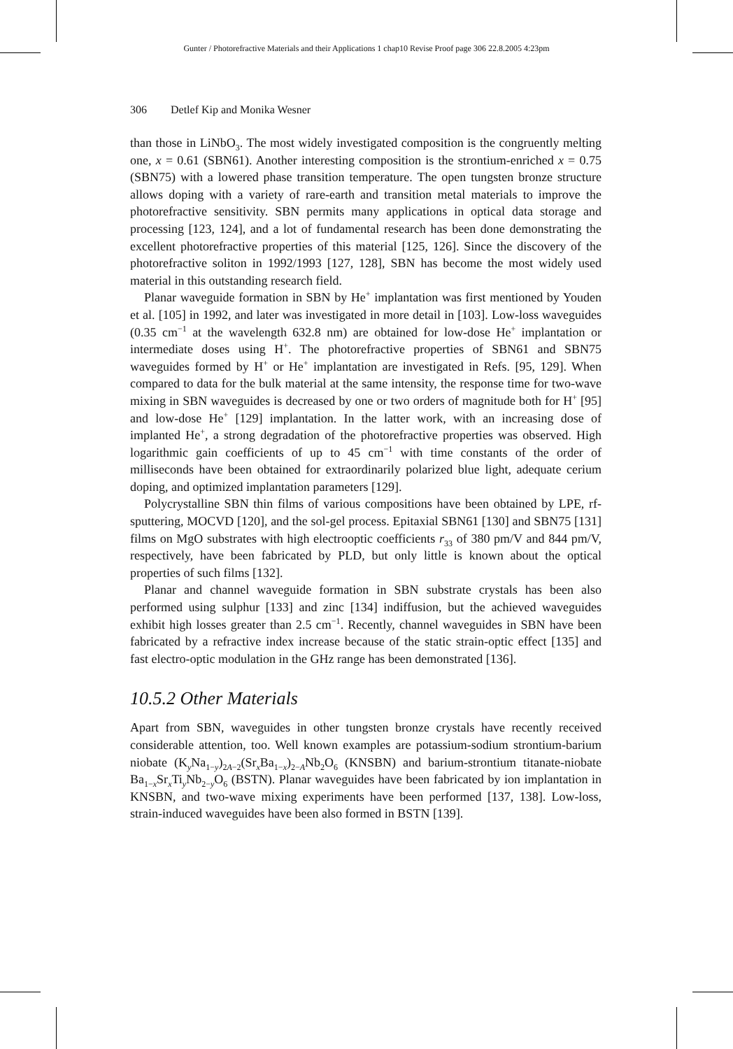Gunter / Photorefractive Materials and their Applications 1 chap10 Revise Proof page 306 22.8.2005 4:23pm
306 Detlef Kip and Monika Wesner
than those in LiNbO<sub>3</sub>. The most widely investigated composition is the congruently melting one, x = 0.61 (SBN61). Another interesting composition is the strontium-enriched x = 0.75 (SBN75) with a lowered phase transition temperature. The open tungsten bronze structure allows doping with a variety of rare-earth and transition metal materials to improve the photorefractive sensitivity. SBN permits many applications in optical data storage and processing [123, 124], and a lot of fundamental research has been done demonstrating the excellent photorefractive properties of this material [125, 126]. Since the discovery of the photorefractive soliton in 1992/1993 [127, 128], SBN has become the most widely used material in this outstanding research field.
Planar waveguide formation in SBN by He<sup>+</sup> implantation was first mentioned by Youden et al. [105] in 1992, and later was investigated in more detail in [103]. Low-loss waveguides (0.35 cm<sup>−1</sup> at the wavelength 632.8 nm) are obtained for low-dose He<sup>+</sup> implantation or intermediate doses using H<sup>+</sup>. The photorefractive properties of SBN61 and SBN75 waveguides formed by H<sup>+</sup> or He<sup>+</sup> implantation are investigated in Refs. [95, 129]. When compared to data for the bulk material at the same intensity, the response time for two-wave mixing in SBN waveguides is decreased by one or two orders of magnitude both for H<sup>+</sup> [95] and low-dose He<sup>+</sup> [129] implantation. In the latter work, with an increasing dose of implanted He<sup>+</sup>, a strong degradation of the photorefractive properties was observed. High logarithmic gain coefficients of up to 45 cm<sup>−1</sup> with time constants of the order of milliseconds have been obtained for extraordinarily polarized blue light, adequate cerium doping, and optimized implantation parameters [129].
Polycrystalline SBN thin films of various compositions have been obtained by LPE, rf-sputtering, MOCVD [120], and the sol-gel process. Epitaxial SBN61 [130] and SBN75 [131] films on MgO substrates with high electrooptic coefficients r<sub>33</sub> of 380 pm/V and 844 pm/V, respectively, have been fabricated by PLD, but only little is known about the optical properties of such films [132].
Planar and channel waveguide formation in SBN substrate crystals has been also performed using sulphur [133] and zinc [134] indiffusion, but the achieved waveguides exhibit high losses greater than 2.5 cm<sup>−1</sup>. Recently, channel waveguides in SBN have been fabricated by a refractive index increase because of the static strain-optic effect [135] and fast electro-optic modulation in the GHz range has been demonstrated [136].
10.5.2 Other Materials
Apart from SBN, waveguides in other tungsten bronze crystals have recently received considerable attention, too. Well known examples are potassium-sodium strontium-barium niobate (K<sub>y</sub>Na<sub>1−y</sub>)<sub>2A−2</sub>(Sr<sub>x</sub>Ba<sub>1−x</sub>)<sub>2−A</sub>Nb<sub>2</sub>O<sub>6</sub> (KNSBN) and barium-strontium titanate-niobate Ba<sub>1−x</sub>Sr<sub>x</sub>Ti<sub>y</sub>Nb<sub>2−y</sub>O<sub>6</sub> (BSTN). Planar waveguides have been fabricated by ion implantation in KNSBN, and two-wave mixing experiments have been performed [137, 138]. Low-loss, strain-induced waveguides have been also formed in BSTN [139].